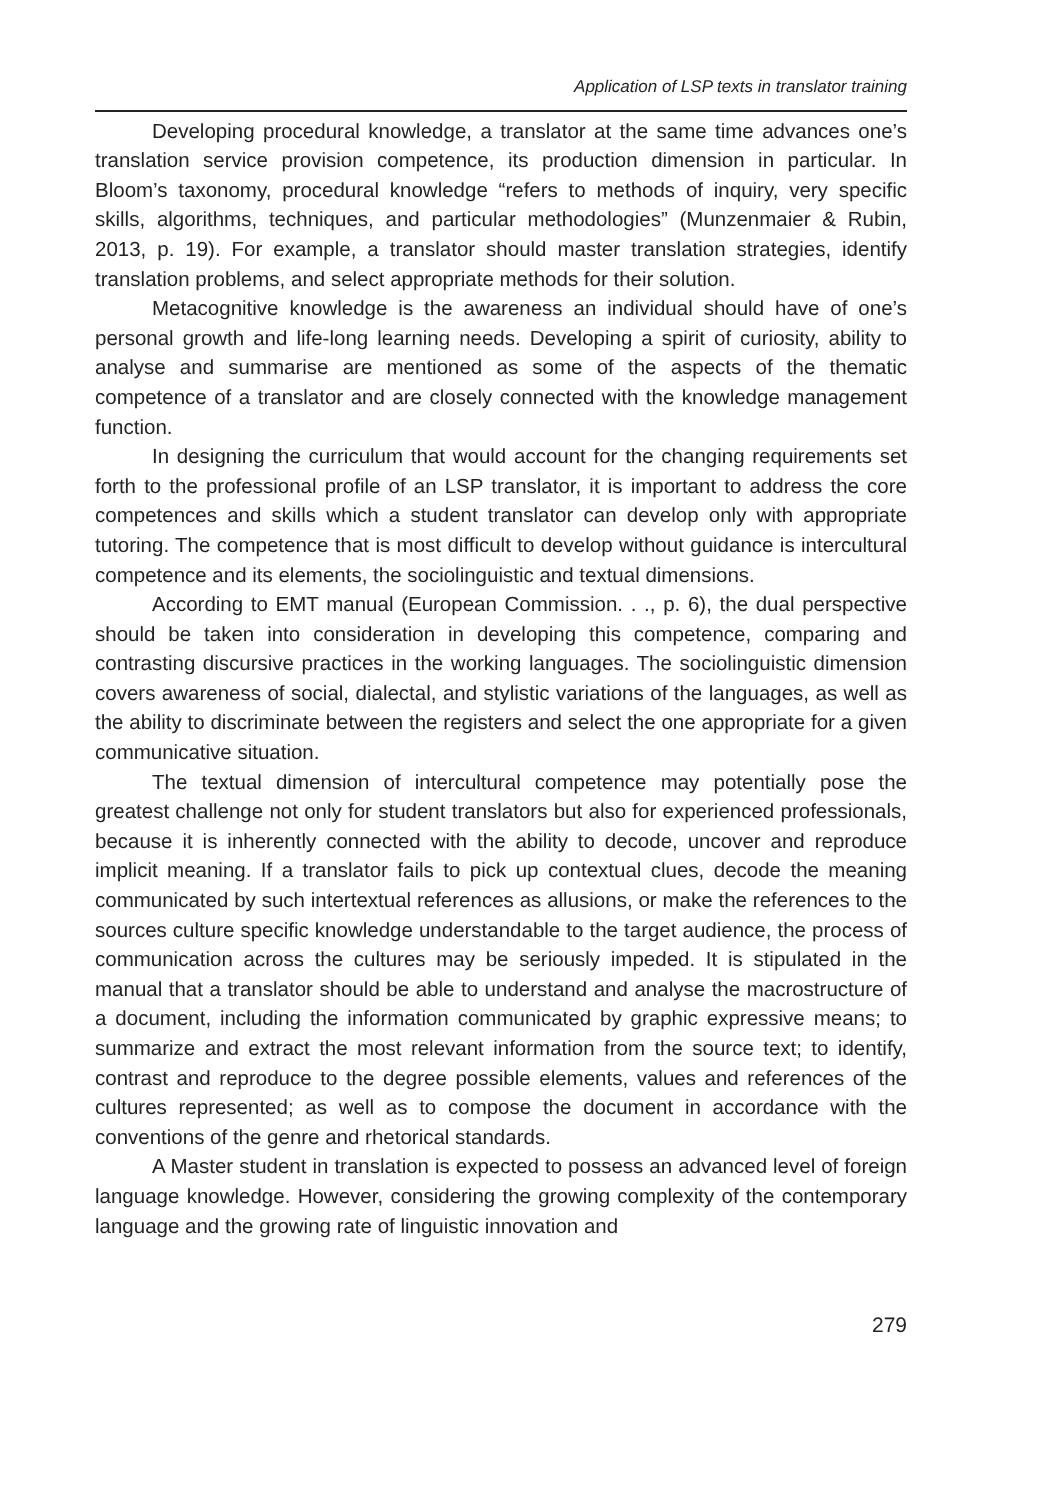Application of LSP texts in translator training
Developing procedural knowledge, a translator at the same time advances one’s translation service provision competence, its production dimension in particular. In Bloom’s taxonomy, procedural knowledge “refers to methods of inquiry, very specific skills, algorithms, techniques, and particular methodologies” (Munzenmaier & Rubin, 2013, p. 19). For example, a translator should master translation strategies, identify translation problems, and select appropriate methods for their solution.
Metacognitive knowledge is the awareness an individual should have of one’s personal growth and life-long learning needs. Developing a spirit of curiosity, ability to analyse and summarise are mentioned as some of the aspects of the thematic competence of a translator and are closely connected with the knowledge management function.
In designing the curriculum that would account for the changing requirements set forth to the professional profile of an LSP translator, it is important to address the core competences and skills which a student translator can develop only with appropriate tutoring. The competence that is most difficult to develop without guidance is intercultural competence and its elements, the sociolinguistic and textual dimensions.
According to EMT manual (European Commission. . ., p. 6), the dual perspective should be taken into consideration in developing this competence, comparing and contrasting discursive practices in the working languages. The sociolinguistic dimension covers awareness of social, dialectal, and stylistic variations of the languages, as well as the ability to discriminate between the registers and select the one appropriate for a given communicative situation.
The textual dimension of intercultural competence may potentially pose the greatest challenge not only for student translators but also for experienced professionals, because it is inherently connected with the ability to decode, uncover and reproduce implicit meaning. If a translator fails to pick up contextual clues, decode the meaning communicated by such intertextual references as allusions, or make the references to the sources culture specific knowledge understandable to the target audience, the process of communication across the cultures may be seriously impeded. It is stipulated in the manual that a translator should be able to understand and analyse the macrostructure of a document, including the information communicated by graphic expressive means; to summarize and extract the most relevant information from the source text; to identify, contrast and reproduce to the degree possible elements, values and references of the cultures represented; as well as to compose the document in accordance with the conventions of the genre and rhetorical standards.
A Master student in translation is expected to possess an advanced level of foreign language knowledge. However, considering the growing complexity of the contemporary language and the growing rate of linguistic innovation and
279